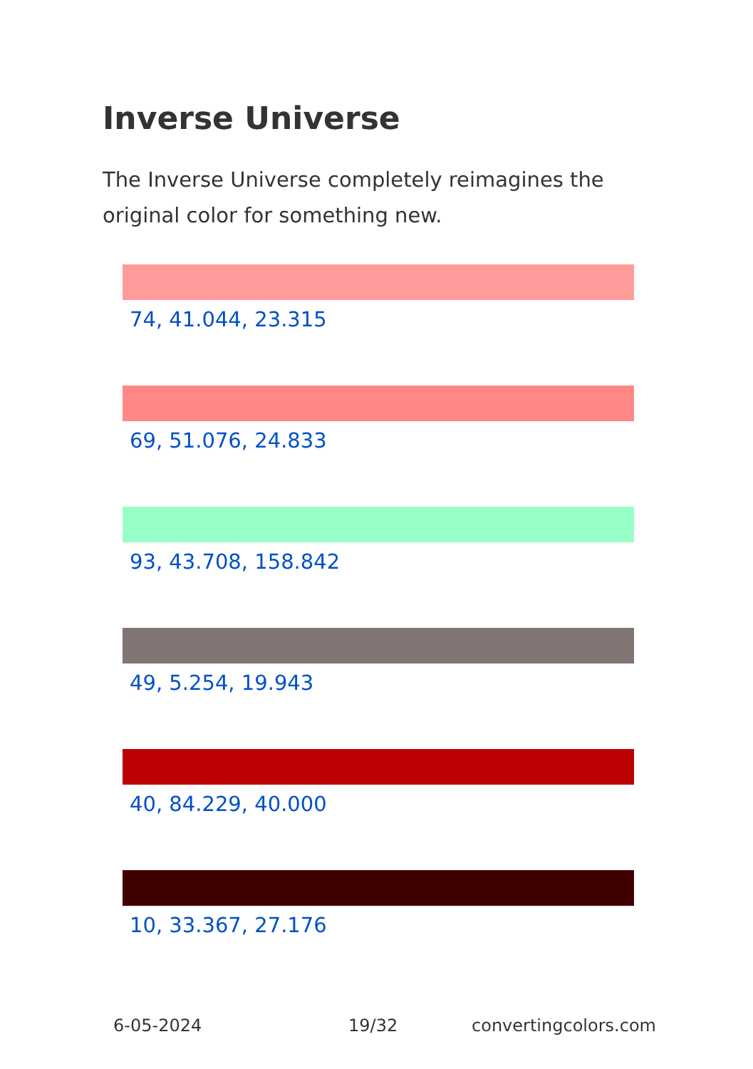Inverse Universe
The Inverse Universe completely reimagines the original color for something new.
74, 41.044, 23.315
69, 51.076, 24.833
93, 43.708, 158.842
49, 5.254, 19.943
40, 84.229, 40.000
10, 33.367, 27.176
6-05-2024 19/32 convertingcolors.com